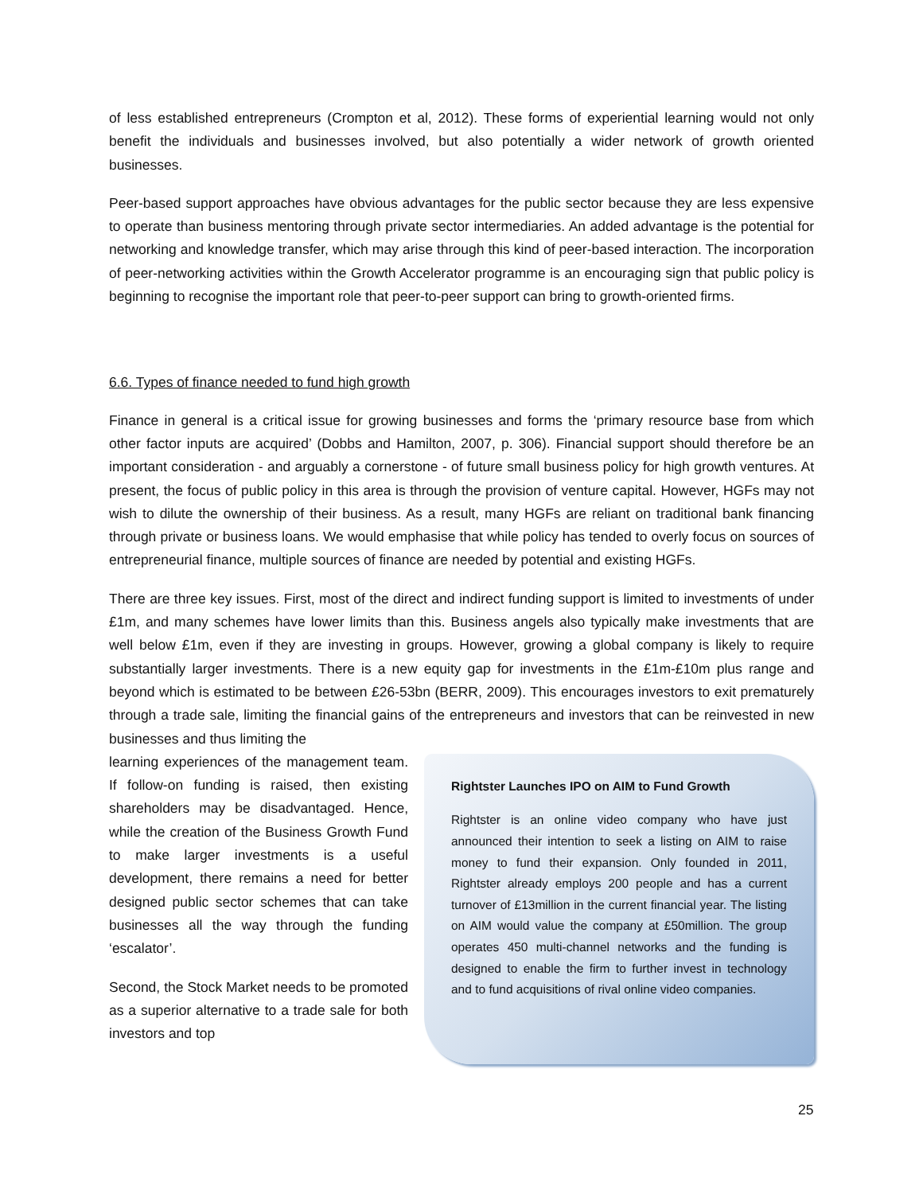of less established entrepreneurs (Crompton et al, 2012). These forms of experiential learning would not only benefit the individuals and businesses involved, but also potentially a wider network of growth oriented businesses.
Peer-based support approaches have obvious advantages for the public sector because they are less expensive to operate than business mentoring through private sector intermediaries. An added advantage is the potential for networking and knowledge transfer, which may arise through this kind of peer-based interaction. The incorporation of peer-networking activities within the Growth Accelerator programme is an encouraging sign that public policy is beginning to recognise the important role that peer-to-peer support can bring to growth-oriented firms.
6.6. Types of finance needed to fund high growth
Finance in general is a critical issue for growing businesses and forms the ‘primary resource base from which other factor inputs are acquired’ (Dobbs and Hamilton, 2007, p. 306). Financial support should therefore be an important consideration - and arguably a cornerstone - of future small business policy for high growth ventures. At present, the focus of public policy in this area is through the provision of venture capital. However, HGFs may not wish to dilute the ownership of their business. As a result, many HGFs are reliant on traditional bank financing through private or business loans. We would emphasise that while policy has tended to overly focus on sources of entrepreneurial finance, multiple sources of finance are needed by potential and existing HGFs.
There are three key issues. First, most of the direct and indirect funding support is limited to investments of under £1m, and many schemes have lower limits than this. Business angels also typically make investments that are well below £1m, even if they are investing in groups. However, growing a global company is likely to require substantially larger investments. There is a new equity gap for investments in the £1m-£10m plus range and beyond which is estimated to be between £26-53bn (BERR, 2009). This encourages investors to exit prematurely through a trade sale, limiting the financial gains of the entrepreneurs and investors that can be reinvested in new businesses and thus limiting the
learning experiences of the management team. If follow-on funding is raised, then existing shareholders may be disadvantaged. Hence, while the creation of the Business Growth Fund to make larger investments is a useful development, there remains a need for better designed public sector schemes that can take businesses all the way through the funding ‘escalator’.
Second, the Stock Market needs to be promoted as a superior alternative to a trade sale for both investors and top
Rightster Launches IPO on AIM to Fund Growth
Rightster is an online video company who have just announced their intention to seek a listing on AIM to raise money to fund their expansion. Only founded in 2011, Rightster already employs 200 people and has a current turnover of £13million in the current financial year. The listing on AIM would value the company at £50million. The group operates 450 multi-channel networks and the funding is designed to enable the firm to further invest in technology and to fund acquisitions of rival online video companies.
25